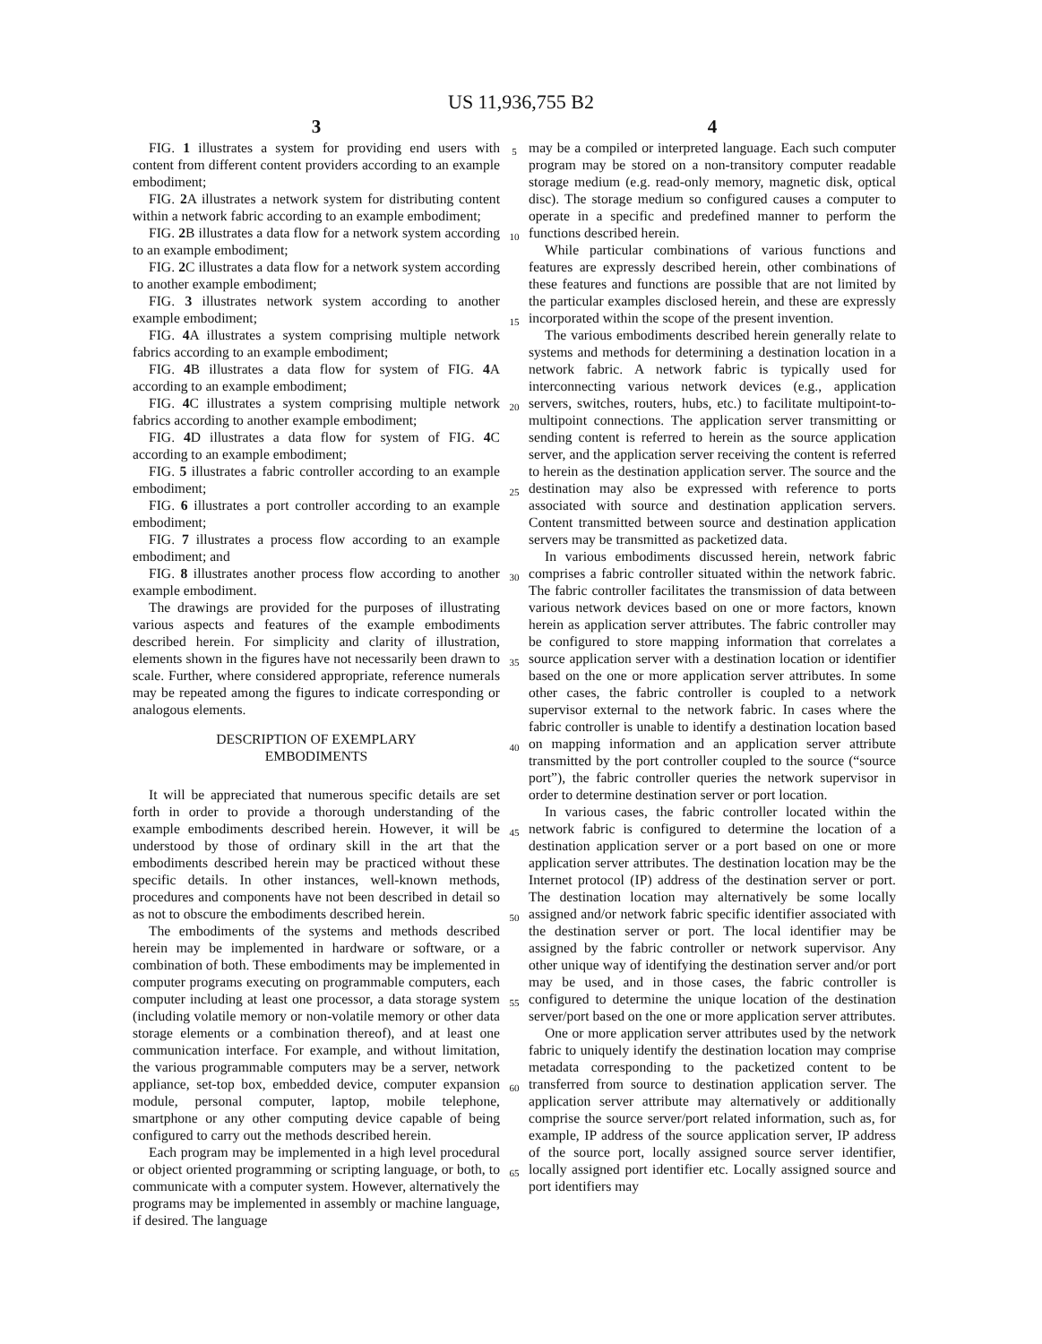US 11,936,755 B2
3
FIG. 1 illustrates a system for providing end users with content from different content providers according to an example embodiment;
FIG. 2 A illustrates a network system for distributing content within a network fabric according to an example embodiment;
FIG. 2 B illustrates a data flow for a network system according to an example embodiment;
FIG. 2 C illustrates a data flow for a network system according to another example embodiment;
FIG. 3 illustrates network system according to another example embodiment;
FIG. 4 A illustrates a system comprising multiple network fabrics according to an example embodiment;
FIG. 4 B illustrates a data flow for system of FIG. 4 A according to an example embodiment;
FIG. 4 C illustrates a system comprising multiple network fabrics according to another example embodiment;
FIG. 4 D illustrates a data flow for system of FIG. 4 C according to an example embodiment;
FIG. 5 illustrates a fabric controller according to an example embodiment;
FIG. 6 illustrates a port controller according to an example embodiment;
FIG. 7 illustrates a process flow according to an example embodiment; and
FIG. 8 illustrates another process flow according to another example embodiment.
The drawings are provided for the purposes of illustrating various aspects and features of the example embodiments described herein. For simplicity and clarity of illustration, elements shown in the figures have not necessarily been drawn to scale. Further, where considered appropriate, reference numerals may be repeated among the figures to indicate corresponding or analogous elements.
DESCRIPTION OF EXEMPLARY
EMBODIMENTS
It will be appreciated that numerous specific details are set forth in order to provide a thorough understanding of the example embodiments described herein. However, it will be understood by those of ordinary skill in the art that the embodiments described herein may be practiced without these specific details. In other instances, well-known methods, procedures and components have not been described in detail so as not to obscure the embodiments described herein.
The embodiments of the systems and methods described herein may be implemented in hardware or software, or a combination of both. These embodiments may be implemented in computer programs executing on programmable computers, each computer including at least one processor, a data storage system (including volatile memory or non-volatile memory or other data storage elements or a combination thereof), and at least one communication interface. For example, and without limitation, the various programmable computers may be a server, network appliance, set-top box, embedded device, computer expansion module, personal computer, laptop, mobile telephone, smartphone or any other computing device capable of being configured to carry out the methods described herein.
Each program may be implemented in a high level procedural or object oriented programming or scripting language, or both, to communicate with a computer system. However, alternatively the programs may be implemented in assembly or machine language, if desired. The language
5
10
15
20
25
30
35
40
45
50
55
60
65
4
may be a compiled or interpreted language. Each such computer program may be stored on a non-transitory computer readable storage medium (e.g. read-only memory, magnetic disk, optical disc). The storage medium so configured causes a computer to operate in a specific and predefined manner to perform the functions described herein.
While particular combinations of various functions and features are expressly described herein, other combinations of these features and functions are possible that are not limited by the particular examples disclosed herein, and these are expressly incorporated within the scope of the present invention.
The various embodiments described herein generally relate to systems and methods for determining a destination location in a network fabric. A network fabric is typically used for interconnecting various network devices (e.g., application servers, switches, routers, hubs, etc.) to facilitate multipoint-to-multipoint connections. The application server transmitting or sending content is referred to herein as the source application server, and the application server receiving the content is referred to herein as the destination application server. The source and the destination may also be expressed with reference to ports associated with source and destination application servers. Content transmitted between source and destination application servers may be transmitted as packetized data.
In various embodiments discussed herein, network fabric comprises a fabric controller situated within the network fabric. The fabric controller facilitates the transmission of data between various network devices based on one or more factors, known herein as application server attributes. The fabric controller may be configured to store mapping information that correlates a source application server with a destination location or identifier based on the one or more application server attributes. In some other cases, the fabric controller is coupled to a network supervisor external to the network fabric. In cases where the fabric controller is unable to identify a destination location based on mapping information and an application server attribute transmitted by the port controller coupled to the source (“source port”), the fabric controller queries the network supervisor in order to determine destination server or port location.
In various cases, the fabric controller located within the network fabric is configured to determine the location of a destination application server or a port based on one or more application server attributes. The destination location may be the Internet protocol (IP) address of the destination server or port. The destination location may alternatively be some locally assigned and/or network fabric specific identifier associated with the destination server or port. The local identifier may be assigned by the fabric controller or network supervisor. Any other unique way of identifying the destination server and/or port may be used, and in those cases, the fabric controller is configured to determine the unique location of the destination server/port based on the one or more application server attributes.
One or more application server attributes used by the network fabric to uniquely identify the destination location may comprise metadata corresponding to the packetized content to be transferred from source to destination application server. The application server attribute may alternatively or additionally comprise the source server/port related information, such as, for example, IP address of the source application server, IP address of the source port, locally assigned source server identifier, locally assigned port identifier etc. Locally assigned source and port identifiers may